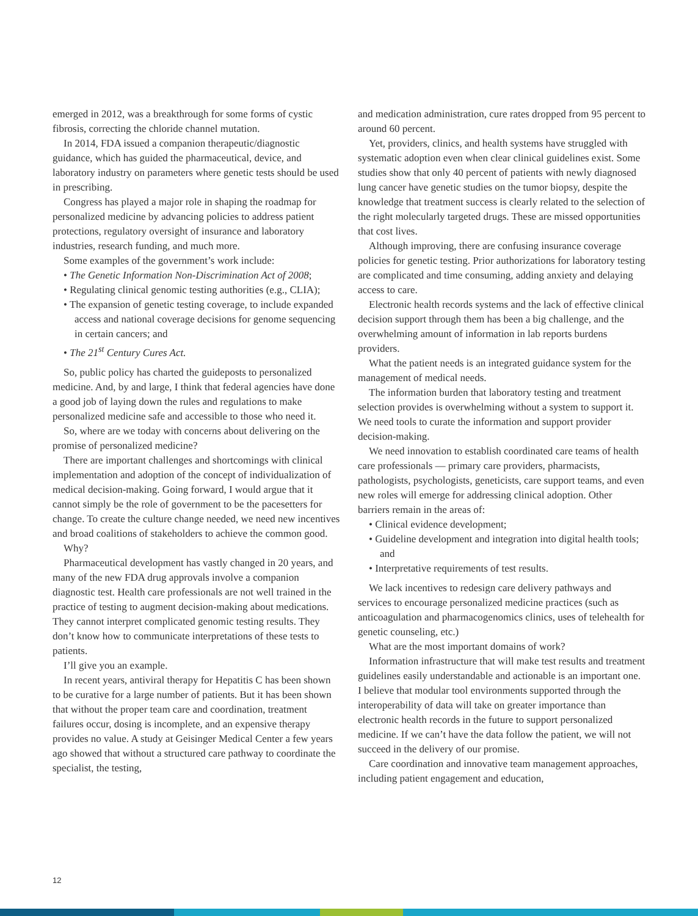emerged in 2012, was a breakthrough for some forms of cystic fibrosis, correcting the chloride channel mutation.
In 2014, FDA issued a companion therapeutic/diagnostic guidance, which has guided the pharmaceutical, device, and laboratory industry on parameters where genetic tests should be used in prescribing.
Congress has played a major role in shaping the roadmap for personalized medicine by advancing policies to address patient protections, regulatory oversight of insurance and laboratory industries, research funding, and much more.
Some examples of the government’s work include:
• The Genetic Information Non-Discrimination Act of 2008;
• Regulating clinical genomic testing authorities (e.g., CLIA);
• The expansion of genetic testing coverage, to include expanded access and national coverage decisions for genome sequencing in certain cancers; and
• The 21<sup>st</sup> Century Cures Act.
So, public policy has charted the guideposts to personalized medicine. And, by and large, I think that federal agencies have done a good job of laying down the rules and regulations to make personalized medicine safe and accessible to those who need it.
So, where are we today with concerns about delivering on the promise of personalized medicine?
There are important challenges and shortcomings with clinical implementation and adoption of the concept of individualization of medical decision-making. Going forward, I would argue that it cannot simply be the role of government to be the pacesetters for change. To create the culture change needed, we need new incentives and broad coalitions of stakeholders to achieve the common good.
Why?
Pharmaceutical development has vastly changed in 20 years, and many of the new FDA drug approvals involve a companion diagnostic test. Health care professionals are not well trained in the practice of testing to augment decision-making about medications. They cannot interpret complicated genomic testing results. They don’t know how to communicate interpretations of these tests to patients.
I’ll give you an example.
In recent years, antiviral therapy for Hepatitis C has been shown to be curative for a large number of patients. But it has been shown that without the proper team care and coordination, treatment failures occur, dosing is incomplete, and an expensive therapy provides no value. A study at Geisinger Medical Center a few years ago showed that without a structured care pathway to coordinate the specialist, the testing,
and medication administration, cure rates dropped from 95 percent to around 60 percent.
Yet, providers, clinics, and health systems have struggled with systematic adoption even when clear clinical guidelines exist. Some studies show that only 40 percent of patients with newly diagnosed lung cancer have genetic studies on the tumor biopsy, despite the knowledge that treatment success is clearly related to the selection of the right molecularly targeted drugs. These are missed opportunities that cost lives.
Although improving, there are confusing insurance coverage policies for genetic testing. Prior authorizations for laboratory testing are complicated and time consuming, adding anxiety and delaying access to care.
Electronic health records systems and the lack of effective clinical decision support through them has been a big challenge, and the overwhelming amount of information in lab reports burdens providers.
What the patient needs is an integrated guidance system for the management of medical needs.
The information burden that laboratory testing and treatment selection provides is overwhelming without a system to support it. We need tools to curate the information and support provider decision-making.
We need innovation to establish coordinated care teams of health care professionals — primary care providers, pharmacists, pathologists, psychologists, geneticists, care support teams, and even new roles will emerge for addressing clinical adoption. Other barriers remain in the areas of:
• Clinical evidence development;
• Guideline development and integration into digital health tools; and
• Interpretative requirements of test results.
We lack incentives to redesign care delivery pathways and services to encourage personalized medicine practices (such as anticoagulation and pharmacogenomics clinics, uses of telehealth for genetic counseling, etc.)
What are the most important domains of work?
Information infrastructure that will make test results and treatment guidelines easily understandable and actionable is an important one. I believe that modular tool environments supported through the interoperability of data will take on greater importance than electronic health records in the future to support personalized medicine. If we can’t have the data follow the patient, we will not succeed in the delivery of our promise.
Care coordination and innovative team management approaches, including patient engagement and education,
12